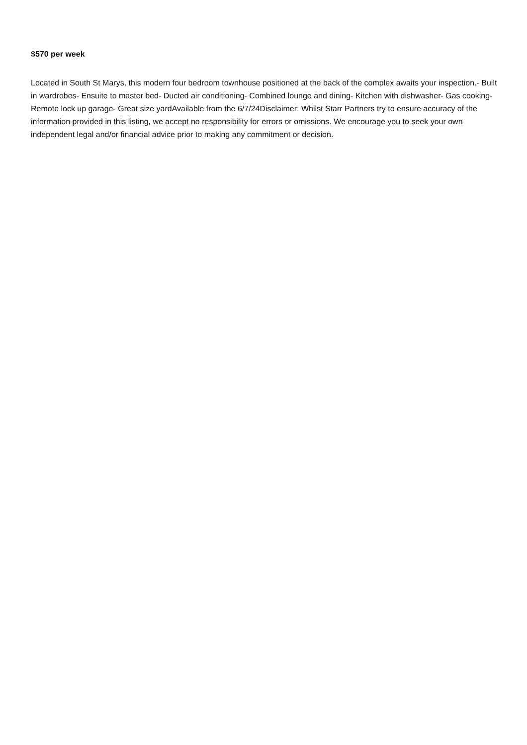$570 per week
Located in South St Marys, this modern four bedroom townhouse positioned at the back of the complex awaits your inspection.- Built in wardrobes- Ensuite to master bed- Ducted air conditioning- Combined lounge and dining- Kitchen with dishwasher- Gas cooking- Remote lock up garage- Great size yardAvailable from the 6/7/24Disclaimer: Whilst Starr Partners try to ensure accuracy of the information provided in this listing, we accept no responsibility for errors or omissions. We encourage you to seek your own independent legal and/or financial advice prior to making any commitment or decision.